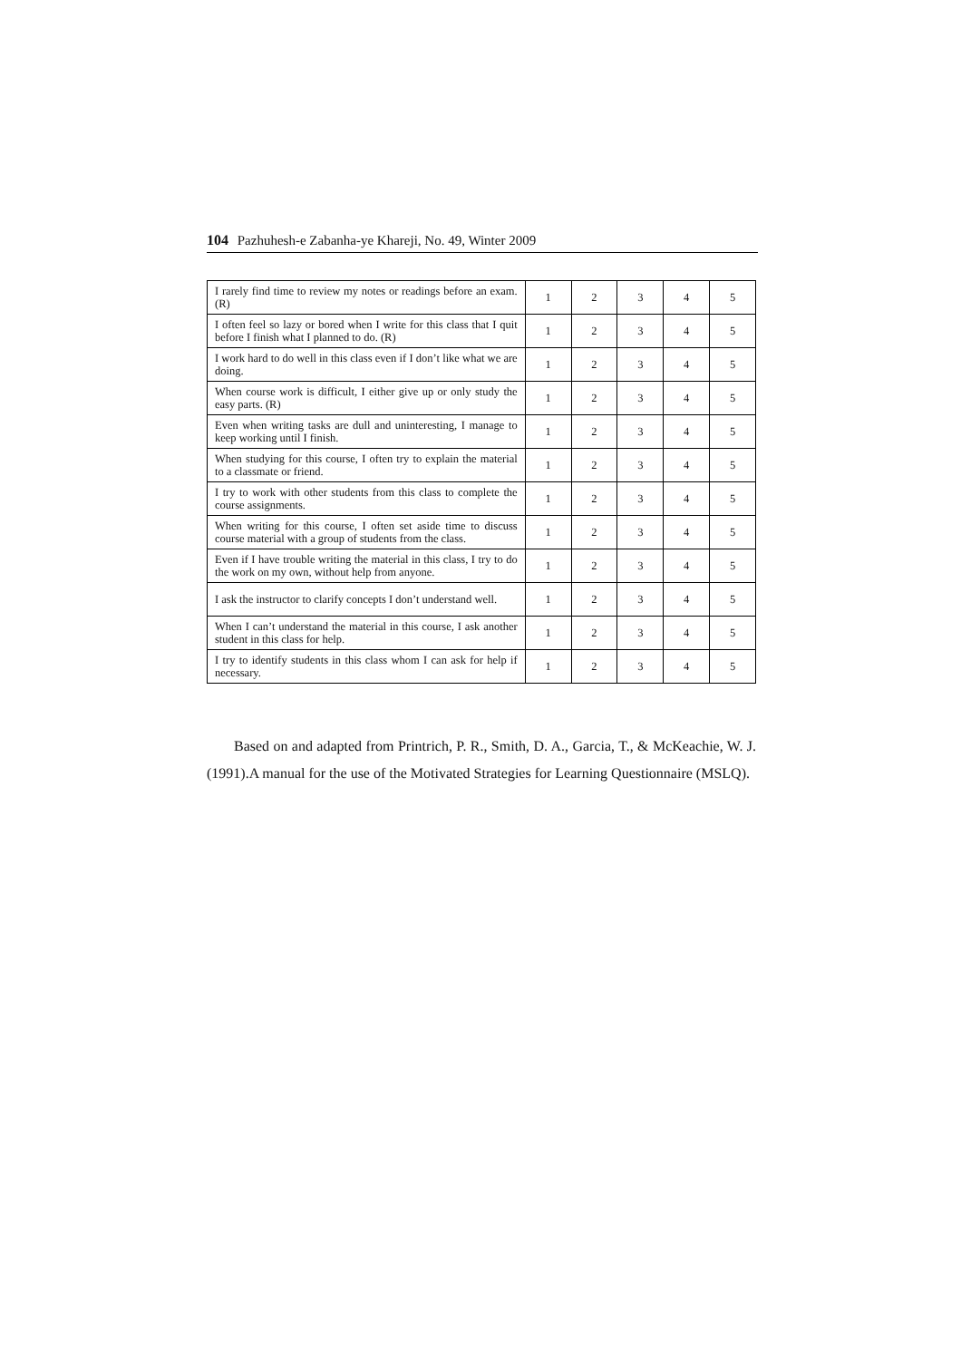104 Pazhuhesh-e Zabanha-ye Khareji, No. 49, Winter 2009
| I rarely find time to review my notes or readings before an exam. (R) | 1 | 2 | 3 | 4 | 5 |
| I often feel so lazy or bored when I write for this class that I quit before I finish what I planned to do. (R) | 1 | 2 | 3 | 4 | 5 |
| I work hard to do well in this class even if I don’t like what we are doing. | 1 | 2 | 3 | 4 | 5 |
| When course work is difficult, I either give up or only study the easy parts. (R) | 1 | 2 | 3 | 4 | 5 |
| Even when writing tasks are dull and uninteresting, I manage to keep working until I finish. | 1 | 2 | 3 | 4 | 5 |
| When studying for this course, I often try to explain the material to a classmate or friend. | 1 | 2 | 3 | 4 | 5 |
| I try to work with other students from this class to complete the course assignments. | 1 | 2 | 3 | 4 | 5 |
| When writing for this course, I often set aside time to discuss course material with a group of students from the class. | 1 | 2 | 3 | 4 | 5 |
| Even if I have trouble writing the material in this class, I try to do the work on my own, without help from anyone. | 1 | 2 | 3 | 4 | 5 |
| I ask the instructor to clarify concepts I don’t understand well. | 1 | 2 | 3 | 4 | 5 |
| When I can’t understand the material in this course, I ask another student in this class for help. | 1 | 2 | 3 | 4 | 5 |
| I try to identify students in this class whom I can ask for help if necessary. | 1 | 2 | 3 | 4 | 5 |
Based on and adapted from Printrich, P. R., Smith, D. A., Garcia, T., & McKeachie, W. J. (1991).A manual for the use of the Motivated Strategies for Learning Questionnaire (MSLQ).